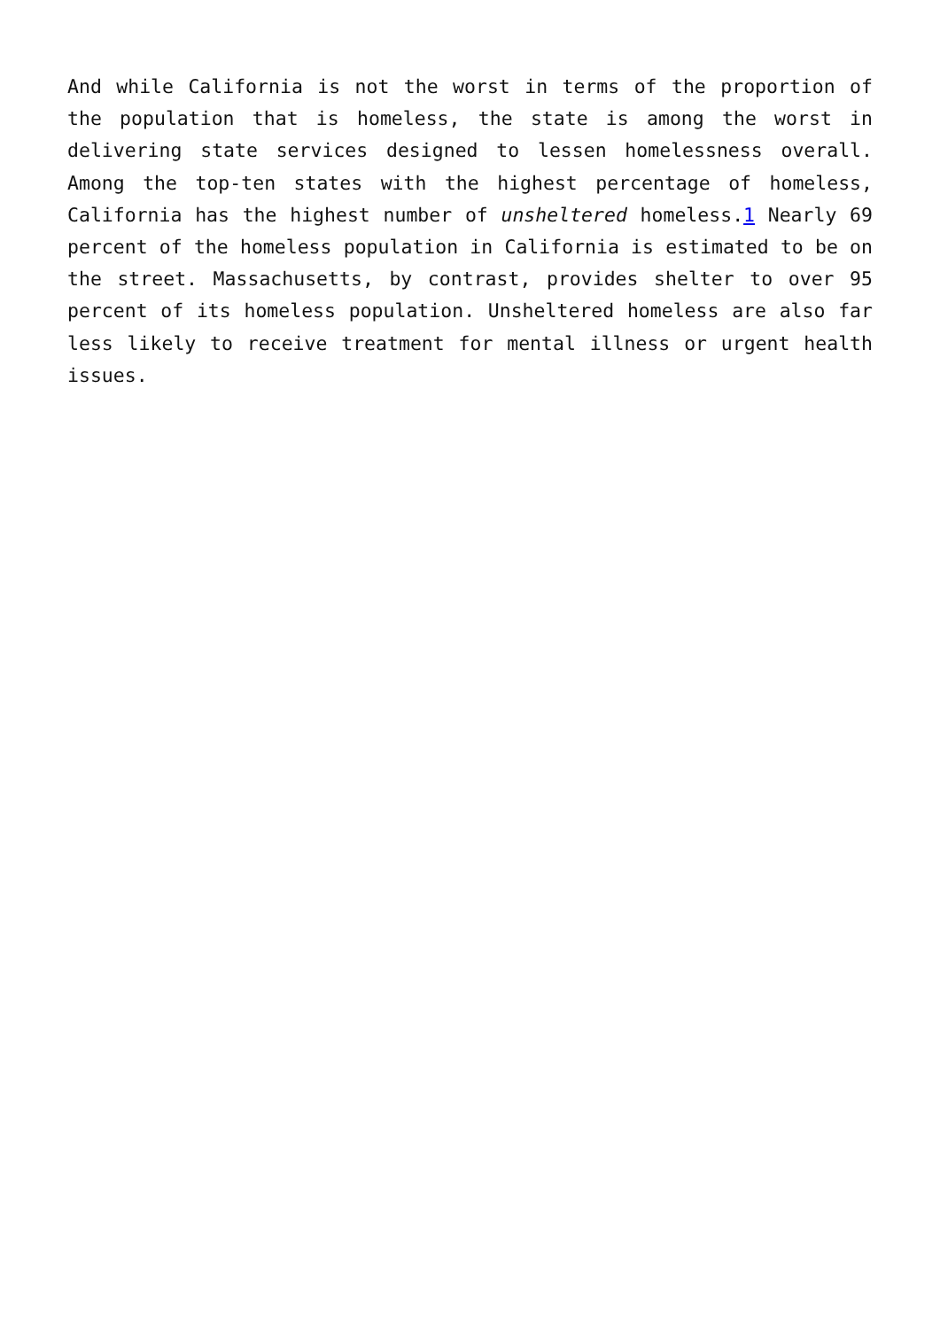And while California is not the worst in terms of the proportion of the population that is homeless, the state is among the worst in delivering state services designed to lessen homelessness overall. Among the top-ten states with the highest percentage of homeless, California has the highest number of unsheltered homeless.1 Nearly 69 percent of the homeless population in California is estimated to be on the street. Massachusetts, by contrast, provides shelter to over 95 percent of its homeless population. Unsheltered homeless are also far less likely to receive treatment for mental illness or urgent health issues.